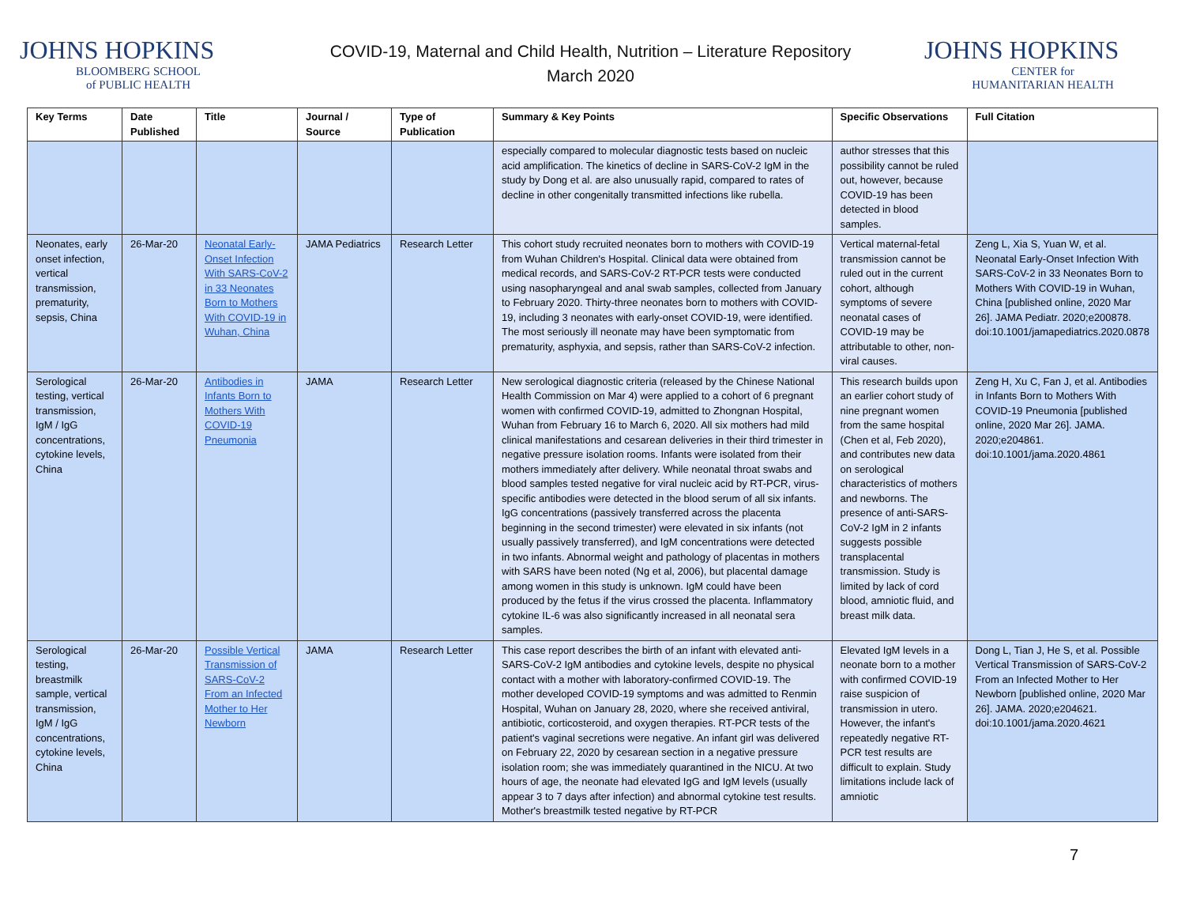JOHNS HOPKINS
BLOOMBERG SCHOOL
of PUBLIC HEALTH
COVID-19, Maternal and Child Health, Nutrition – Literature Repository
March 2020
JOHNS HOPKINS
CENTER for
HUMANITARIAN HEALTH
| Key Terms | Date Published | Title | Journal / Source | Type of Publication | Summary & Key Points | Specific Observations | Full Citation |
| --- | --- | --- | --- | --- | --- | --- | --- |
| | | | | | especially compared to molecular diagnostic tests based on nucleic acid amplification. The kinetics of decline in SARS-CoV-2 IgM in the study by Dong et al. are also unusually rapid, compared to rates of decline in other congenitally transmitted infections like rubella. | author stresses that this possibility cannot be ruled out, however, because COVID-19 has been detected in blood samples. | |
| Neonates, early onset infection, vertical transmission, prematurity, sepsis, China | 26-Mar-20 | Neonatal Early-Onset Infection With SARS-CoV-2 in 33 Neonates Born to Mothers With COVID-19 in Wuhan, China | JAMA Pediatrics | Research Letter | This cohort study recruited neonates born to mothers with COVID-19 from Wuhan Children's Hospital. Clinical data were obtained from medical records, and SARS-CoV-2 RT-PCR tests were conducted using nasopharyngeal and anal swab samples, collected from January to February 2020. Thirty-three neonates born to mothers with COVID-19, including 3 neonates with early-onset COVID-19, were identified. The most seriously ill neonate may have been symptomatic from prematurity, asphyxia, and sepsis, rather than SARS-CoV-2 infection. | Vertical maternal-fetal transmission cannot be ruled out in the current cohort, although symptoms of severe neonatal cases of COVID-19 may be attributable to other, non-viral causes. | Zeng L, Xia S, Yuan W, et al. Neonatal Early-Onset Infection With SARS-CoV-2 in 33 Neonates Born to Mothers With COVID-19 in Wuhan, China [published online, 2020 Mar 26]. JAMA Pediatr. 2020;e200878. doi:10.1001/jamapediatrics.2020.0878 |
| Serological testing, vertical transmission, IgM / IgG concentrations, cytokine levels, China | 26-Mar-20 | Antibodies in Infants Born to Mothers With COVID-19 Pneumonia | JAMA | Research Letter | New serological diagnostic criteria (released by the Chinese National Health Commission on Mar 4) were applied to a cohort of 6 pregnant women with confirmed COVID-19, admitted to Zhongnan Hospital, Wuhan from February 16 to March 6, 2020. All six mothers had mild clinical manifestations and cesarean deliveries in their third trimester in negative pressure isolation rooms. Infants were isolated from their mothers immediately after delivery. While neonatal throat swabs and blood samples tested negative for viral nucleic acid by RT-PCR, virus-specific antibodies were detected in the blood serum of all six infants. IgG concentrations (passively transferred across the placenta beginning in the second trimester) were elevated in six infants (not usually passively transferred), and IgM concentrations were detected in two infants. Abnormal weight and pathology of placentas in mothers with SARS have been noted (Ng et al, 2006), but placental damage among women in this study is unknown. IgM could have been produced by the fetus if the virus crossed the placenta. Inflammatory cytokine IL-6 was also significantly increased in all neonatal sera samples. | This research builds upon an earlier cohort study of nine pregnant women from the same hospital (Chen et al, Feb 2020), and contributes new data on serological characteristics of mothers and newborns. The presence of anti-SARS-CoV-2 IgM in 2 infants suggests possible transplacental transmission. Study is limited by lack of cord blood, amniotic fluid, and breast milk data. | Zeng H, Xu C, Fan J, et al. Antibodies in Infants Born to Mothers With COVID-19 Pneumonia [published online, 2020 Mar 26]. JAMA. 2020;e204861. doi:10.1001/jama.2020.4861 |
| Serological testing, breastmilk sample, vertical transmission, IgM / IgG concentrations, cytokine levels, China | 26-Mar-20 | Possible Vertical Transmission of SARS-CoV-2 From an Infected Mother to Her Newborn | JAMA | Research Letter | This case report describes the birth of an infant with elevated anti-SARS-CoV-2 IgM antibodies and cytokine levels, despite no physical contact with a mother with laboratory-confirmed COVID-19. The mother developed COVID-19 symptoms and was admitted to Renmin Hospital, Wuhan on January 28, 2020, where she received antiviral, antibiotic, corticosteroid, and oxygen therapies. RT-PCR tests of the patient's vaginal secretions were negative. An infant girl was delivered on February 22, 2020 by cesarean section in a negative pressure isolation room; she was immediately quarantined in the NICU. At two hours of age, the neonate had elevated IgG and IgM levels (usually appear 3 to 7 days after infection) and abnormal cytokine test results. Mother's breastmilk tested negative by RT-PCR | Elevated IgM levels in a neonate born to a mother with confirmed COVID-19 raise suspicion of transmission in utero. However, the infant's repeatedly negative RT-PCR test results are difficult to explain. Study limitations include lack of amniotic | Dong L, Tian J, He S, et al. Possible Vertical Transmission of SARS-CoV-2 From an Infected Mother to Her Newborn [published online, 2020 Mar 26]. JAMA. 2020;e204621. doi:10.1001/jama.2020.4621 |
7